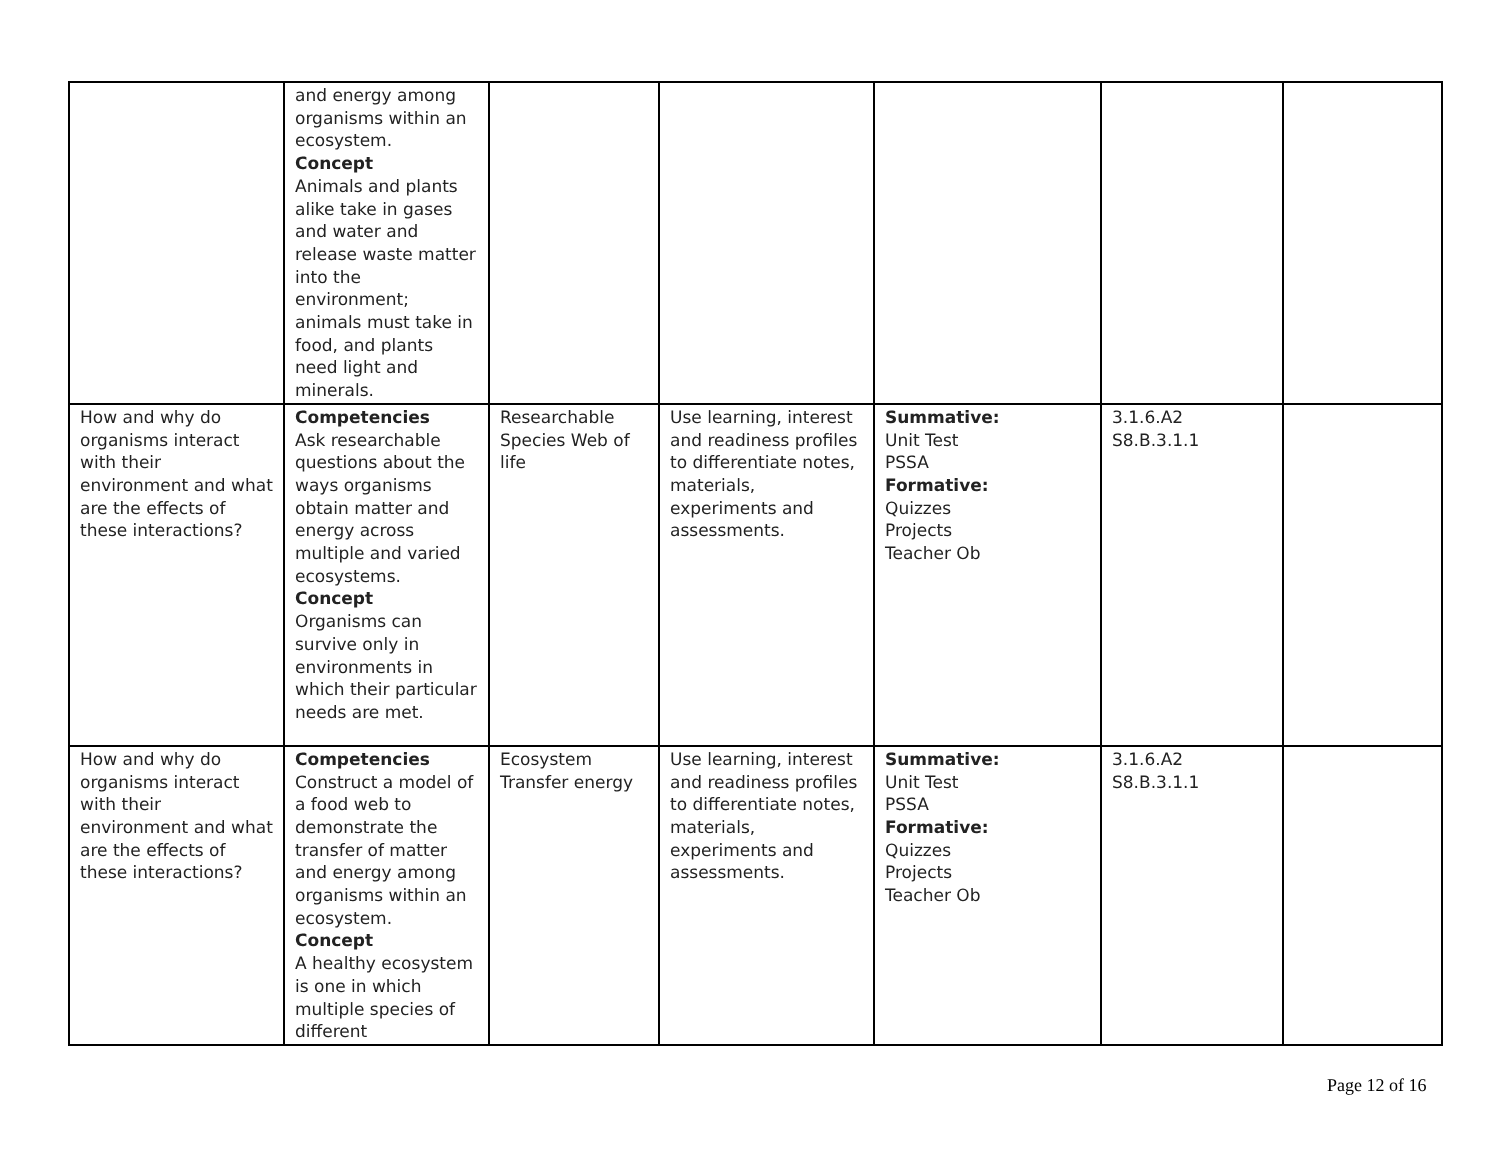| | and energy among organisms within an ecosystem. Concept Animals and plants alike take in gases and water and release waste matter into the environment; animals must take in food, and plants need light and minerals. | | | | | |
| How and why do organisms interact with their environment and what are the effects of these interactions? | Competencies Ask researchable questions about the ways organisms obtain matter and energy across multiple and varied ecosystems. Concept Organisms can survive only in environments in which their particular needs are met. | Researchable Species Web of life | Use learning, interest and readiness profiles to differentiate notes, materials, experiments and assessments. | Summative: Unit Test PSSA Formative: Quizzes Projects Teacher Ob | 3.1.6.A2 S8.B.3.1.1 | |
| How and why do organisms interact with their environment and what are the effects of these interactions? | Competencies Construct a model of a food web to demonstrate the transfer of matter and energy among organisms within an ecosystem. Concept A healthy ecosystem is one in which multiple species of different | Ecosystem Transfer energy | Use learning, interest and readiness profiles to differentiate notes, materials, experiments and assessments. | Summative: Unit Test PSSA Formative: Quizzes Projects Teacher Ob | 3.1.6.A2 S8.B.3.1.1 | |
Page 12 of 16